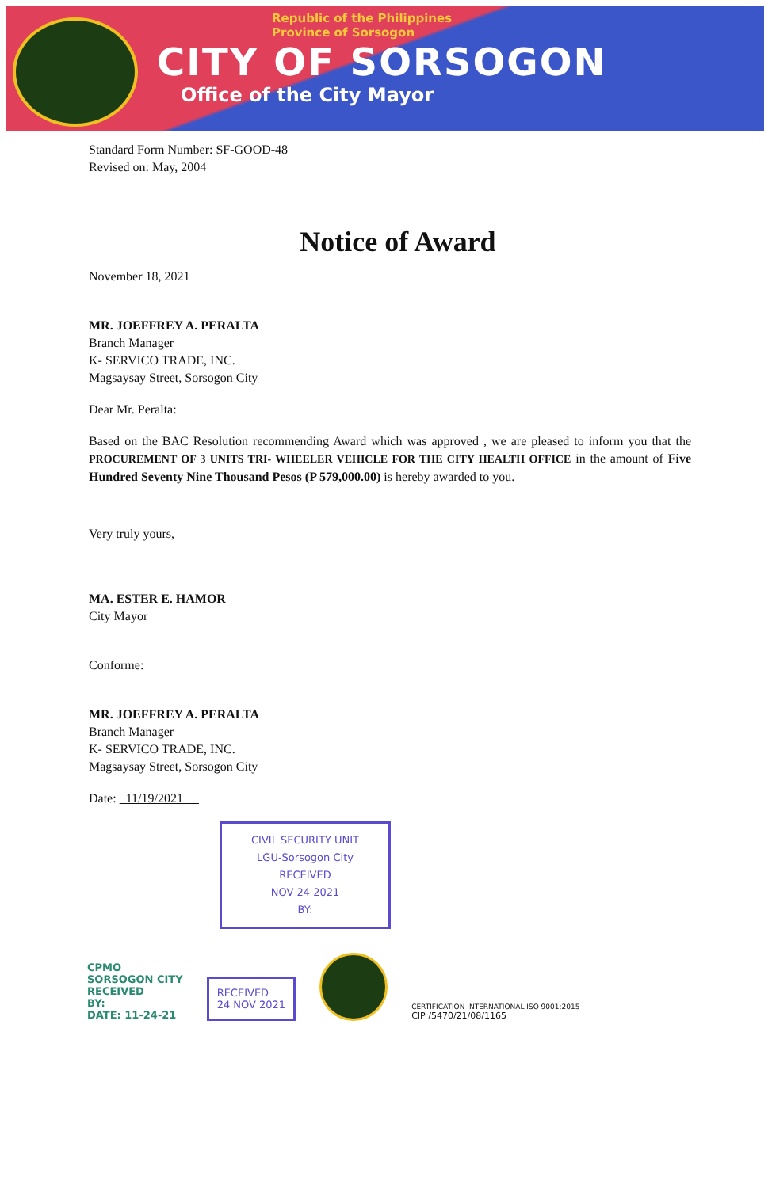Republic of the Philippines
Province of Sorsogon
CITY OF SORSOGON
Office of the City Mayor
Standard Form Number: SF-GOOD-48
Revised on: May, 2004
Notice of Award
November 18, 2021
MR. JOEFFREY A. PERALTA
Branch Manager
K- SERVICO TRADE, INC.
Magsaysay Street, Sorsogon City
Dear Mr. Peralta:
Based on the BAC Resolution recommending Award which was approved , we are pleased to inform you that the PROCUREMENT OF 3 UNITS TRI- WHEELER VEHICLE FOR THE CITY HEALTH OFFICE in the amount of Five Hundred Seventy Nine Thousand Pesos (P 579,000.00) is hereby awarded to you.
Very truly yours,
MA. ESTER E. HAMOR
City Mayor
Conforme:
MR. JOEFFREY A. PERALTA
Branch Manager
K- SERVICO TRADE, INC.
Magsaysay Street, Sorsogon City
Date: 11/19/2021
CIVIL SECURITY UNIT
LGU-Sorsogon City
RECEIVED
NOV 24 2021
BY:
CPMO
SORSOGON CITY
RECEIVED
BY:
DATE: 11-24-21
RECEIVED
24 NOV 2021
CERTIFICATION INTERNATIONAL ISO 9001:2015
CIP /5470/21/08/1165